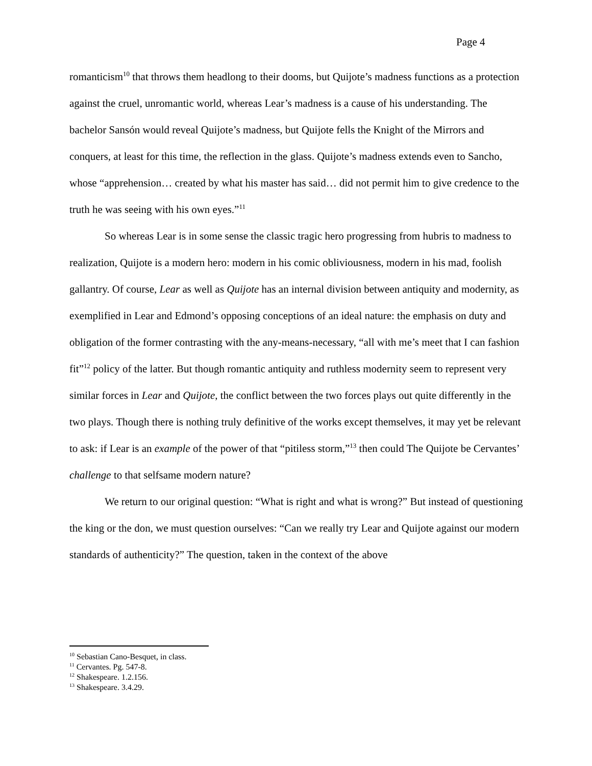Page 4
romanticism<sup>10</sup> that throws them headlong to their dooms, but Quijote’s madness functions as a protection against the cruel, unromantic world, whereas Lear’s madness is a cause of his understanding. The bachelor Sansón would reveal Quijote’s madness, but Quijote fells the Knight of the Mirrors and conquers, at least for this time, the reflection in the glass. Quijote’s madness extends even to Sancho, whose “apprehension… created by what his master has said… did not permit him to give credence to the truth he was seeing with his own eyes.”<sup>11</sup>
So whereas Lear is in some sense the classic tragic hero progressing from hubris to madness to realization, Quijote is a modern hero: modern in his comic obliviousness, modern in his mad, foolish gallantry. Of course, Lear as well as Quijote has an internal division between antiquity and modernity, as exemplified in Lear and Edmond’s opposing conceptions of an ideal nature: the emphasis on duty and obligation of the former contrasting with the any-means-necessary, “all with me’s meet that I can fashion fit”<sup>12</sup> policy of the latter. But though romantic antiquity and ruthless modernity seem to represent very similar forces in Lear and Quijote, the conflict between the two forces plays out quite differently in the two plays. Though there is nothing truly definitive of the works except themselves, it may yet be relevant to ask: if Lear is an example of the power of that “pitiless storm,”<sup>13</sup> then could The Quijote be Cervantes’ challenge to that selfsame modern nature?
We return to our original question: “What is right and what is wrong?” But instead of questioning the king or the don, we must question ourselves: “Can we really try Lear and Quijote against our modern standards of authenticity?” The question, taken in the context of the above
<sup>10</sup> Sebastian Cano-Besquet, in class.
<sup>11</sup> Cervantes. Pg. 547-8.
<sup>12</sup> Shakespeare. 1.2.156.
<sup>13</sup> Shakespeare. 3.4.29.